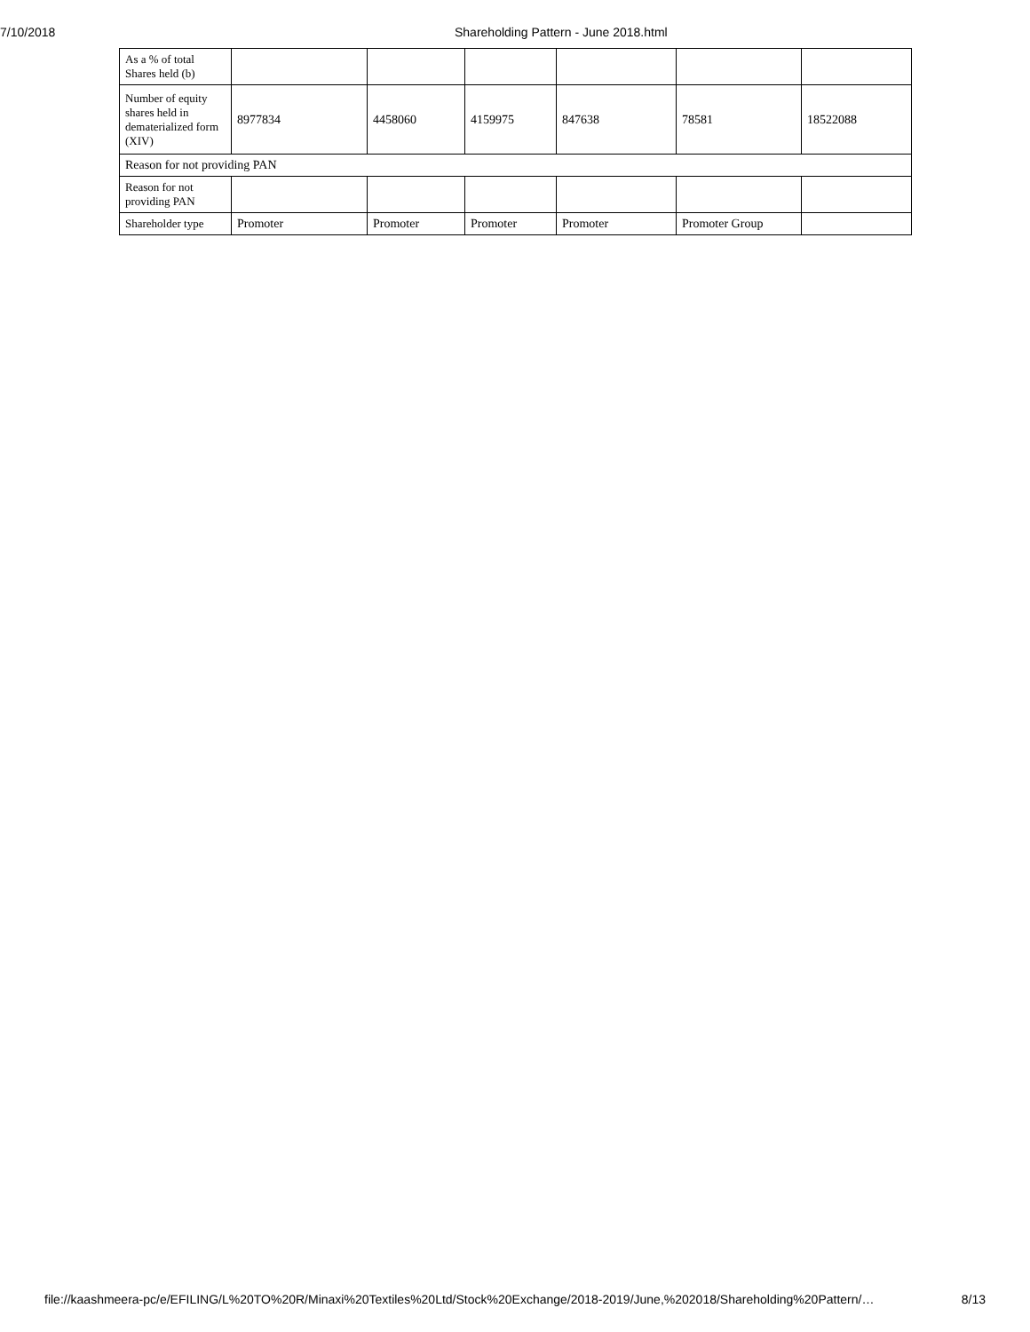7/10/2018 Shareholding Pattern - June 2018.html
| As a % of total Shares held (b) | | | | | | |
| Number of equity shares held in dematerialized form (XIV) | 8977834 | 4458060 | 4159975 | 847638 | 78581 | 18522088 |
| Reason for not providing PAN | | | | | | |
| Reason for not providing PAN | | | | | | |
| Shareholder type | Promoter | Promoter | Promoter | Promoter | Promoter Group | |
file://kaashmeera-pc/e/EFILING/L%20TO%20R/Minaxi%20Textiles%20Ltd/Stock%20Exchange/2018-2019/June,%202018/Shareholding%20Pattern/… 8/13